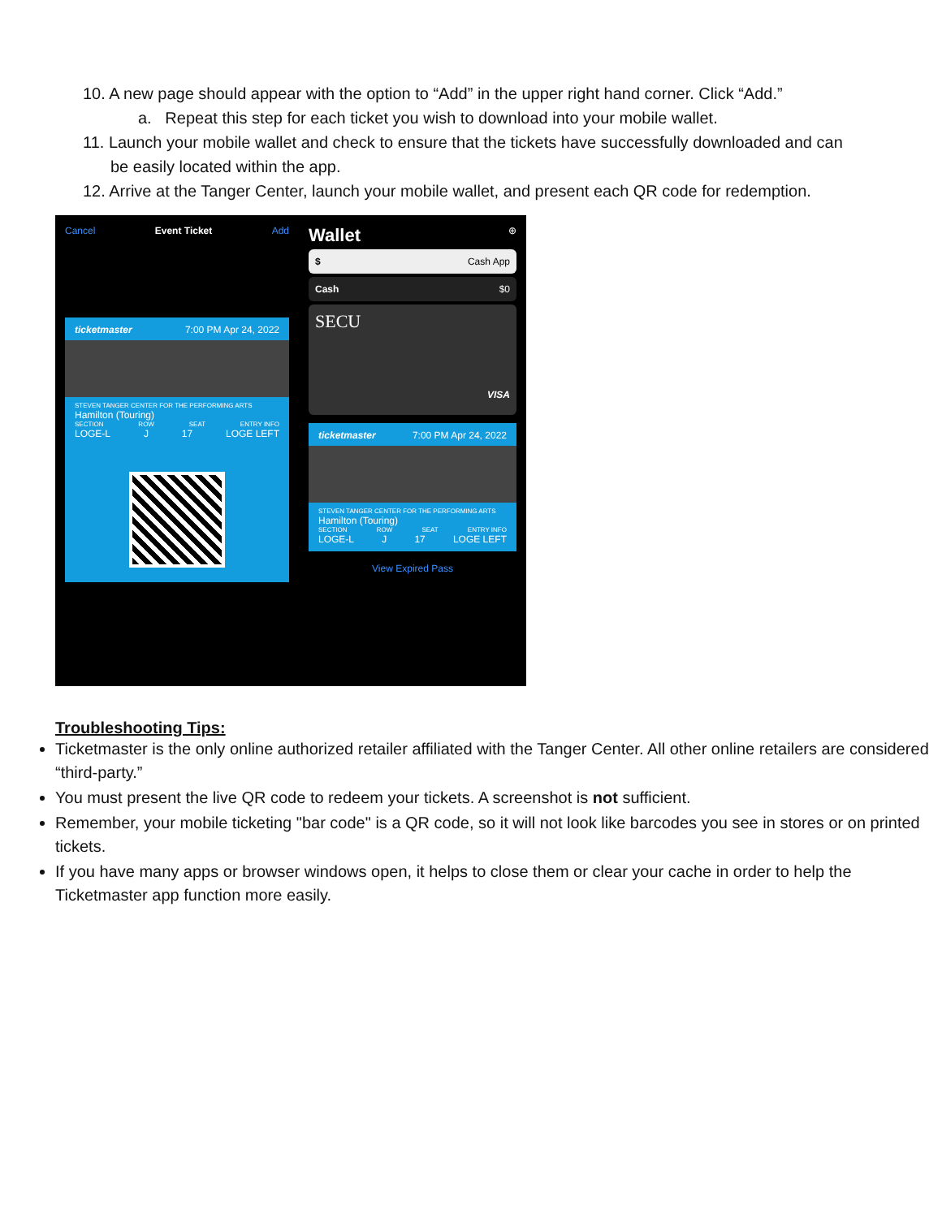10. A new page should appear with the option to “Add” in the upper right hand corner. Click “Add.”
a. Repeat this step for each ticket you wish to download into your mobile wallet.
11. Launch your mobile wallet and check to ensure that the tickets have successfully downloaded and can
be easily located within the app.
12. Arrive at the Tanger Center, launch your mobile wallet, and present each QR code for redemption.
Cancel Event Ticket Add
ticketmaster 7:00 PM Apr 24, 2022
STEVEN TANGER CENTER FOR THE PERFORMING ARTS
Hamilton (Touring)
SECTION ROW SEAT ENTRY INFO
LOGE-L J 17 LOGE LEFT
Wallet ⊕
$ Cash App
Cash $0
SECU
VISA
ticketmaster 7:00 PM Apr 24, 2022
STEVEN TANGER CENTER FOR THE PERFORMING ARTS
Hamilton (Touring)
SECTION ROW SEAT ENTRY INFO
LOGE-L J 17 LOGE LEFT
View Expired Pass
Troubleshooting Tips:
Ticketmaster is the only online authorized retailer affiliated with the Tanger Center. All other online retailers are considered “third-party.”
You must present the live QR code to redeem your tickets. A screenshot is not sufficient.
Remember, your mobile ticketing "bar code" is a QR code, so it will not look like barcodes you see in stores or on printed tickets.
If you have many apps or browser windows open, it helps to close them or clear your cache in order to help the Ticketmaster app function more easily.